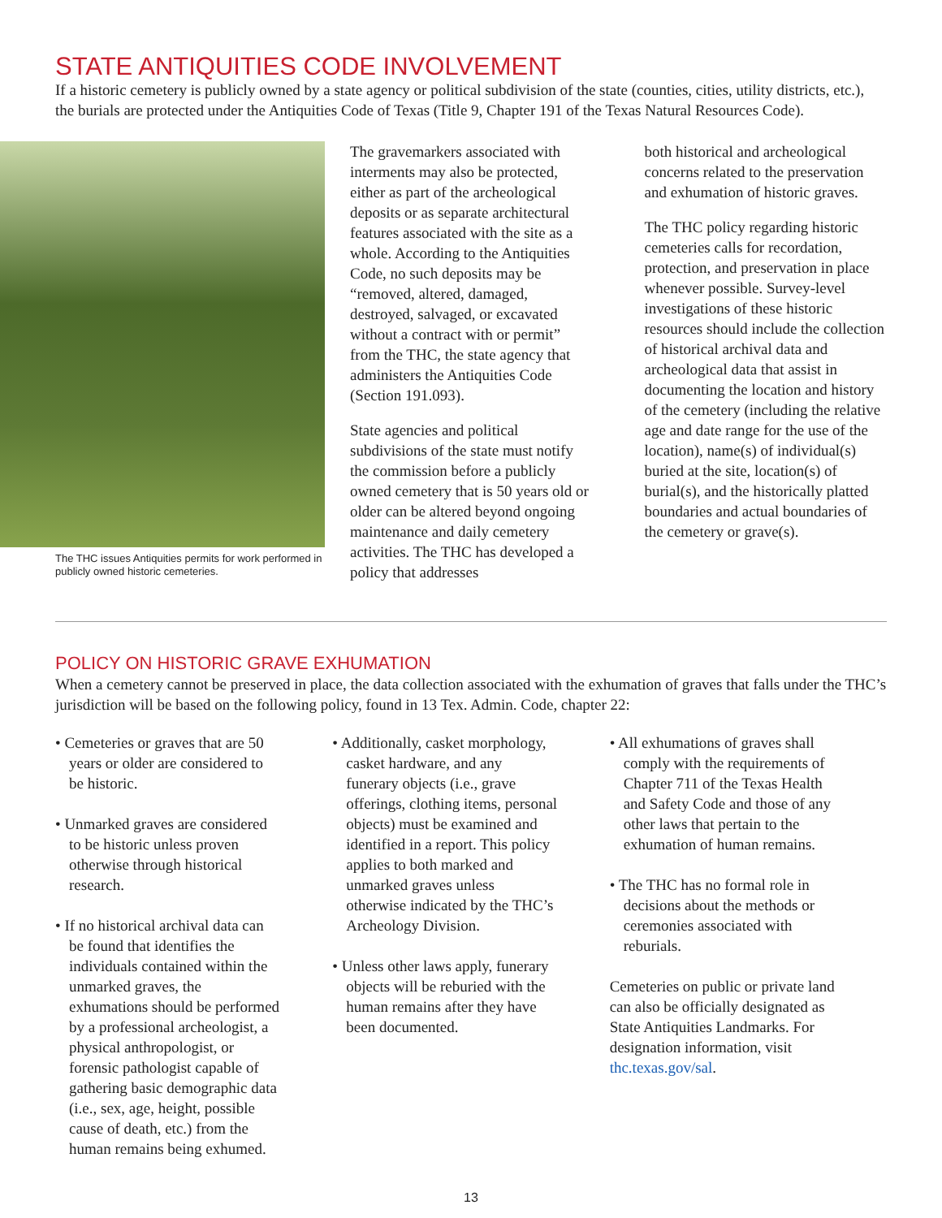STATE ANTIQUITIES CODE INVOLVEMENT
If a historic cemetery is publicly owned by a state agency or political subdivision of the state (counties, cities, utility districts, etc.), the burials are protected under the Antiquities Code of Texas (Title 9, Chapter 191 of the Texas Natural Resources Code).
The THC issues Antiquities permits for work performed in publicly owned historic cemeteries.
The gravemarkers associated with interments may also be protected, either as part of the archeological deposits or as separate architectural features associated with the site as a whole. According to the Antiquities Code, no such deposits may be “removed, altered, damaged, destroyed, salvaged, or excavated without a contract with or permit” from the THC, the state agency that administers the Antiquities Code (Section 191.093).
State agencies and political subdivisions of the state must notify the commission before a publicly owned cemetery that is 50 years old or older can be altered beyond ongoing maintenance and daily cemetery activities. The THC has developed a policy that addresses
both historical and archeological concerns related to the preservation and exhumation of historic graves.
The THC policy regarding historic cemeteries calls for recordation, protection, and preservation in place whenever possible. Survey-level investigations of these historic resources should include the collection of historical archival data and archeological data that assist in documenting the location and history of the cemetery (including the relative age and date range for the use of the location), name(s) of individual(s) buried at the site, location(s) of burial(s), and the historically platted boundaries and actual boundaries of the cemetery or grave(s).
POLICY ON HISTORIC GRAVE EXHUMATION
When a cemetery cannot be preserved in place, the data collection associated with the exhumation of graves that falls under the THC’s jurisdiction will be based on the following policy, found in 13 Tex. Admin. Code, chapter 22:
• Cemeteries or graves that are 50 years or older are considered to be historic.
• Unmarked graves are considered to be historic unless proven otherwise through historical research.
• If no historical archival data can be found that identifies the individuals contained within the unmarked graves, the exhumations should be performed by a professional archeologist, a physical anthropologist, or forensic pathologist capable of gathering basic demographic data (i.e., sex, age, height, possible cause of death, etc.) from the human remains being exhumed.
• Additionally, casket morphology, casket hardware, and any funerary objects (i.e., grave offerings, clothing items, personal objects) must be examined and identified in a report. This policy applies to both marked and unmarked graves unless otherwise indicated by the THC’s Archeology Division.
• Unless other laws apply, funerary objects will be reburied with the human remains after they have been documented.
• All exhumations of graves shall comply with the requirements of Chapter 711 of the Texas Health and Safety Code and those of any other laws that pertain to the exhumation of human remains.
• The THC has no formal role in decisions about the methods or ceremonies associated with reburials.
Cemeteries on public or private land can also be officially designated as State Antiquities Landmarks. For designation information, visit thc.texas.gov/sal.
13